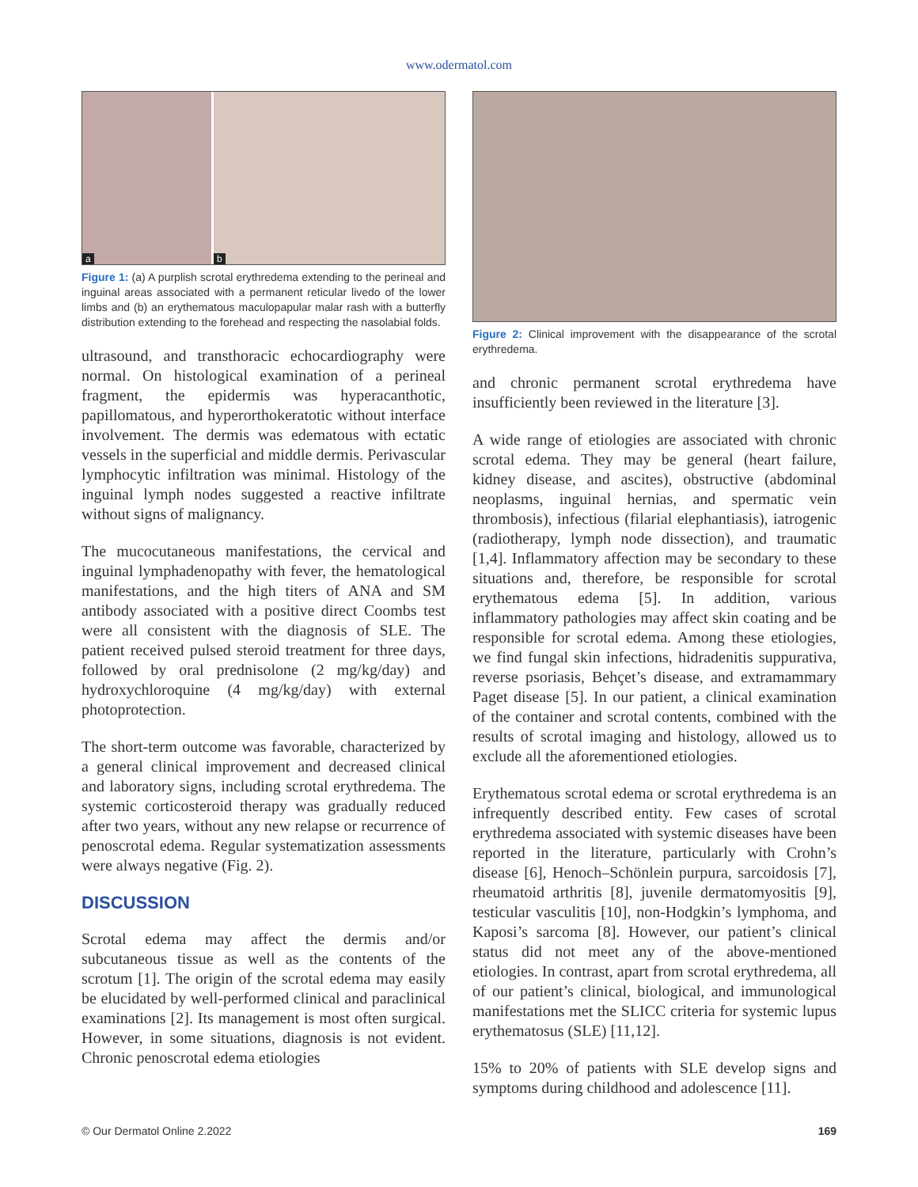www.odermatol.com
a b
Figure 1: (a) A purplish scrotal erythredema extending to the perineal and inguinal areas associated with a permanent reticular livedo of the lower limbs and (b) an erythematous maculopapular malar rash with a butterfly distribution extending to the forehead and respecting the nasolabial folds.
ultrasound, and transthoracic echocardiography were normal. On histological examination of a perineal fragment, the epidermis was hyperacanthotic, papillomatous, and hyperorthokeratotic without interface involvement. The dermis was edematous with ectatic vessels in the superficial and middle dermis. Perivascular lymphocytic infiltration was minimal. Histology of the inguinal lymph nodes suggested a reactive infiltrate without signs of malignancy.
The mucocutaneous manifestations, the cervical and inguinal lymphadenopathy with fever, the hematological manifestations, and the high titers of ANA and SM antibody associated with a positive direct Coombs test were all consistent with the diagnosis of SLE. The patient received pulsed steroid treatment for three days, followed by oral prednisolone (2 mg/kg/day) and hydroxychloroquine (4 mg/kg/day) with external photoprotection.
The short-term outcome was favorable, characterized by a general clinical improvement and decreased clinical and laboratory signs, including scrotal erythredema. The systemic corticosteroid therapy was gradually reduced after two years, without any new relapse or recurrence of penoscrotal edema. Regular systematization assessments were always negative (Fig. 2).
DISCUSSION
Scrotal edema may affect the dermis and/or subcutaneous tissue as well as the contents of the scrotum [1]. The origin of the scrotal edema may easily be elucidated by well-performed clinical and paraclinical examinations [2]. Its management is most often surgical. However, in some situations, diagnosis is not evident. Chronic penoscrotal edema etiologies
Figure 2: Clinical improvement with the disappearance of the scrotal erythredema.
and chronic permanent scrotal erythredema have insufficiently been reviewed in the literature [3].
A wide range of etiologies are associated with chronic scrotal edema. They may be general (heart failure, kidney disease, and ascites), obstructive (abdominal neoplasms, inguinal hernias, and spermatic vein thrombosis), infectious (filarial elephantiasis), iatrogenic (radiotherapy, lymph node dissection), and traumatic [1,4]. Inflammatory affection may be secondary to these situations and, therefore, be responsible for scrotal erythematous edema [5]. In addition, various inflammatory pathologies may affect skin coating and be responsible for scrotal edema. Among these etiologies, we find fungal skin infections, hidradenitis suppurativa, reverse psoriasis, Behçet’s disease, and extramammary Paget disease [5]. In our patient, a clinical examination of the container and scrotal contents, combined with the results of scrotal imaging and histology, allowed us to exclude all the aforementioned etiologies.
Erythematous scrotal edema or scrotal erythredema is an infrequently described entity. Few cases of scrotal erythredema associated with systemic diseases have been reported in the literature, particularly with Crohn’s disease [6], Henoch–Schönlein purpura, sarcoidosis [7], rheumatoid arthritis [8], juvenile dermatomyositis [9], testicular vasculitis [10], non-Hodgkin’s lymphoma, and Kaposi’s sarcoma [8]. However, our patient’s clinical status did not meet any of the above-mentioned etiologies. In contrast, apart from scrotal erythredema, all of our patient’s clinical, biological, and immunological manifestations met the SLICC criteria for systemic lupus erythematosus (SLE) [11,12].
15% to 20% of patients with SLE develop signs and symptoms during childhood and adolescence [11].
© Our Dermatol Online 2.2022 169